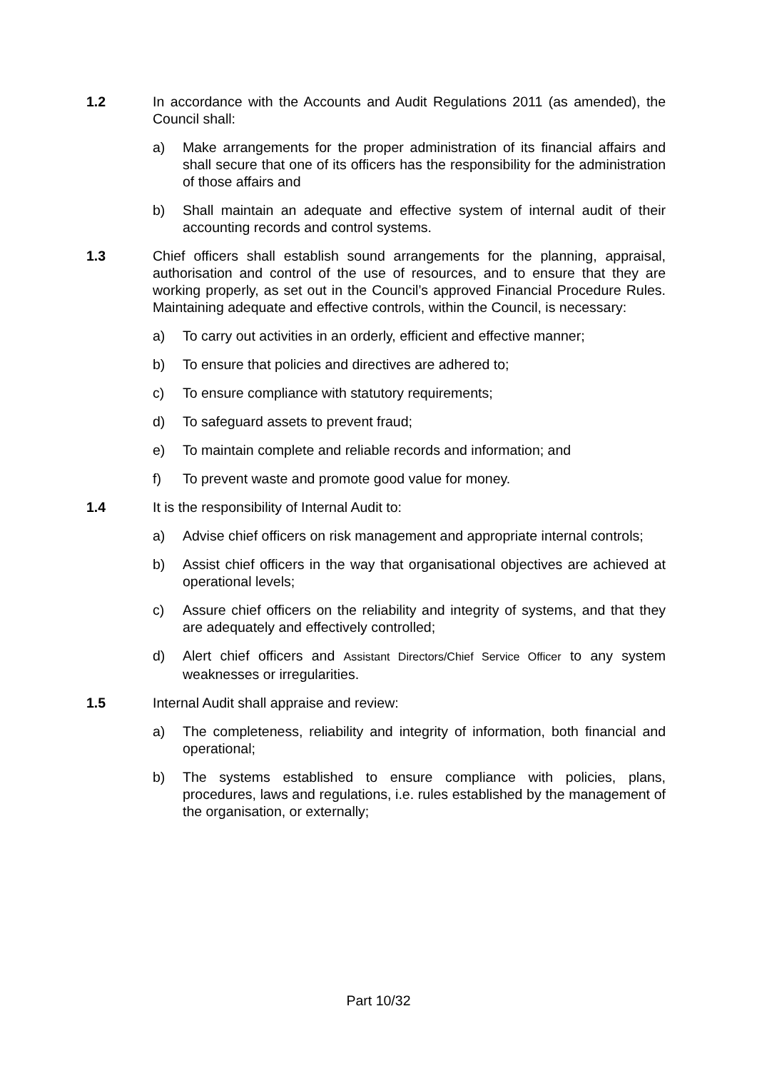1.2 In accordance with the Accounts and Audit Regulations 2011 (as amended), the Council shall:
a) Make arrangements for the proper administration of its financial affairs and shall secure that one of its officers has the responsibility for the administration of those affairs and
b) Shall maintain an adequate and effective system of internal audit of their accounting records and control systems.
1.3 Chief officers shall establish sound arrangements for the planning, appraisal, authorisation and control of the use of resources, and to ensure that they are working properly, as set out in the Council’s approved Financial Procedure Rules. Maintaining adequate and effective controls, within the Council, is necessary:
a) To carry out activities in an orderly, efficient and effective manner;
b) To ensure that policies and directives are adhered to;
c) To ensure compliance with statutory requirements;
d) To safeguard assets to prevent fraud;
e) To maintain complete and reliable records and information; and
f) To prevent waste and promote good value for money.
1.4 It is the responsibility of Internal Audit to:
a) Advise chief officers on risk management and appropriate internal controls;
b) Assist chief officers in the way that organisational objectives are achieved at operational levels;
c) Assure chief officers on the reliability and integrity of systems, and that they are adequately and effectively controlled;
d) Alert chief officers and Assistant Directors/Chief Service Officer to any system weaknesses or irregularities.
1.5 Internal Audit shall appraise and review:
a) The completeness, reliability and integrity of information, both financial and operational;
b) The systems established to ensure compliance with policies, plans, procedures, laws and regulations, i.e. rules established by the management of the organisation, or externally;
Part 10/32